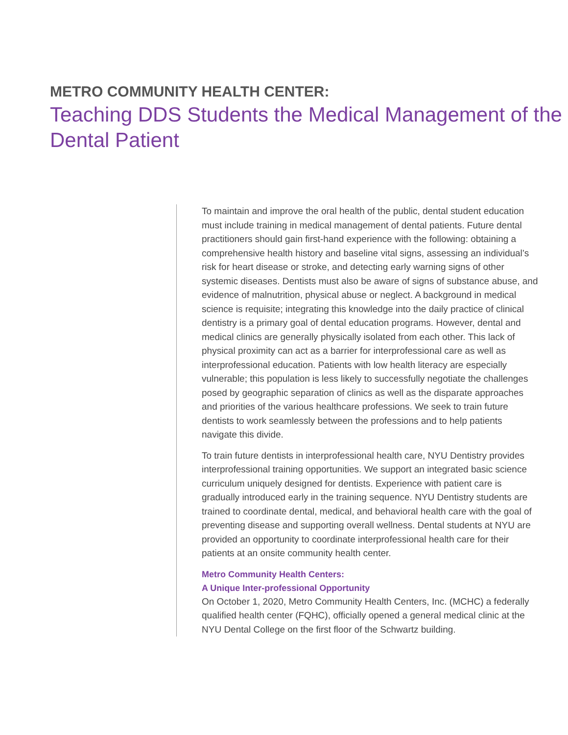METRO COMMUNITY HEALTH CENTER:
Teaching DDS Students the Medical Management of the Dental Patient
To maintain and improve the oral health of the public, dental student education must include training in medical management of dental patients. Future dental practitioners should gain first-hand experience with the following: obtaining a comprehensive health history and baseline vital signs, assessing an individual’s risk for heart disease or stroke, and detecting early warning signs of other systemic diseases. Dentists must also be aware of signs of substance abuse, and evidence of malnutrition, physical abuse or neglect. A background in medical science is requisite; integrating this knowledge into the daily practice of clinical dentistry is a primary goal of dental education programs. However, dental and medical clinics are generally physically isolated from each other. This lack of physical proximity can act as a barrier for interprofessional care as well as interprofessional education. Patients with low health literacy are especially vulnerable; this population is less likely to successfully negotiate the challenges posed by geographic separation of clinics as well as the disparate approaches and priorities of the various healthcare professions. We seek to train future dentists to work seamlessly between the professions and to help patients navigate this divide.
To train future dentists in interprofessional health care, NYU Dentistry provides interprofessional training opportunities. We support an integrated basic science curriculum uniquely designed for dentists. Experience with patient care is gradually introduced early in the training sequence. NYU Dentistry students are trained to coordinate dental, medical, and behavioral health care with the goal of preventing disease and supporting overall wellness. Dental students at NYU are provided an opportunity to coordinate interprofessional health care for their patients at an onsite community health center.
Metro Community Health Centers:
A Unique Inter-professional Opportunity
On October 1, 2020, Metro Community Health Centers, Inc. (MCHC) a federally qualified health center (FQHC), officially opened a general medical clinic at the NYU Dental College on the first floor of the Schwartz building.